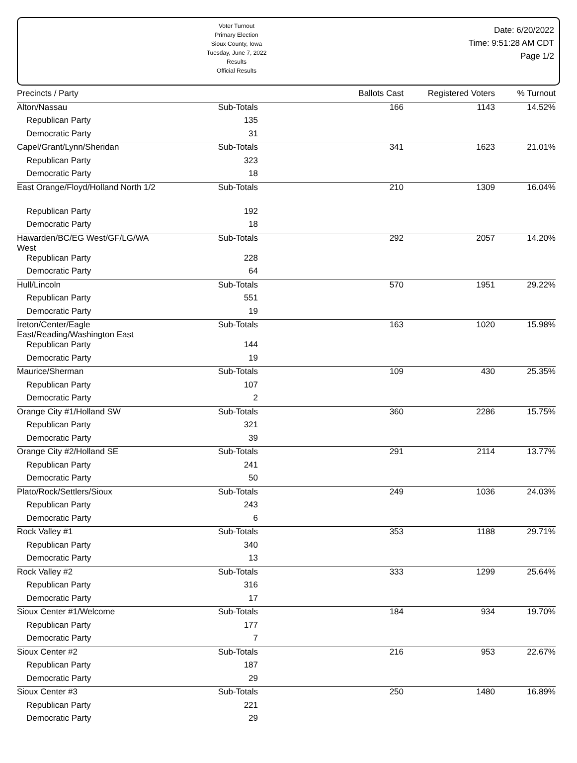Voter Turnout
Primary Election
Sioux County, Iowa
Tuesday, June 7, 2022
Results
Official Results
Date: 6/20/2022
Time: 9:51:28 AM CDT
Page 1/2
| Precincts / Party | | Ballots Cast | Registered Voters | % Turnout |
| --- | --- | --- | --- | --- |
| Alton/Nassau | Sub-Totals | 166 | 1143 | 14.52% |
| Republican Party | 135 | | | |
| Democratic Party | 31 | | | |
| Capel/Grant/Lynn/Sheridan | Sub-Totals | 341 | 1623 | 21.01% |
| Republican Party | 323 | | | |
| Democratic Party | 18 | | | |
| East Orange/Floyd/Holland North 1/2 | Sub-Totals | 210 | 1309 | 16.04% |
| Republican Party | 192 | | | |
| Democratic Party | 18 | | | |
| Hawarden/BC/EG West/GF/LG/WA West | Sub-Totals | 292 | 2057 | 14.20% |
| Republican Party | 228 | | | |
| Democratic Party | 64 | | | |
| Hull/Lincoln | Sub-Totals | 570 | 1951 | 29.22% |
| Republican Party | 551 | | | |
| Democratic Party | 19 | | | |
| Ireton/Center/Eagle East/Reading/Washington East | Sub-Totals | 163 | 1020 | 15.98% |
| Republican Party | 144 | | | |
| Democratic Party | 19 | | | |
| Maurice/Sherman | Sub-Totals | 109 | 430 | 25.35% |
| Republican Party | 107 | | | |
| Democratic Party | 2 | | | |
| Orange City #1/Holland SW | Sub-Totals | 360 | 2286 | 15.75% |
| Republican Party | 321 | | | |
| Democratic Party | 39 | | | |
| Orange City #2/Holland SE | Sub-Totals | 291 | 2114 | 13.77% |
| Republican Party | 241 | | | |
| Democratic Party | 50 | | | |
| Plato/Rock/Settlers/Sioux | Sub-Totals | 249 | 1036 | 24.03% |
| Republican Party | 243 | | | |
| Democratic Party | 6 | | | |
| Rock Valley #1 | Sub-Totals | 353 | 1188 | 29.71% |
| Republican Party | 340 | | | |
| Democratic Party | 13 | | | |
| Rock Valley #2 | Sub-Totals | 333 | 1299 | 25.64% |
| Republican Party | 316 | | | |
| Democratic Party | 17 | | | |
| Sioux Center #1/Welcome | Sub-Totals | 184 | 934 | 19.70% |
| Republican Party | 177 | | | |
| Democratic Party | 7 | | | |
| Sioux Center #2 | Sub-Totals | 216 | 953 | 22.67% |
| Republican Party | 187 | | | |
| Democratic Party | 29 | | | |
| Sioux Center #3 | Sub-Totals | 250 | 1480 | 16.89% |
| Republican Party | 221 | | | |
| Democratic Party | 29 | | | |